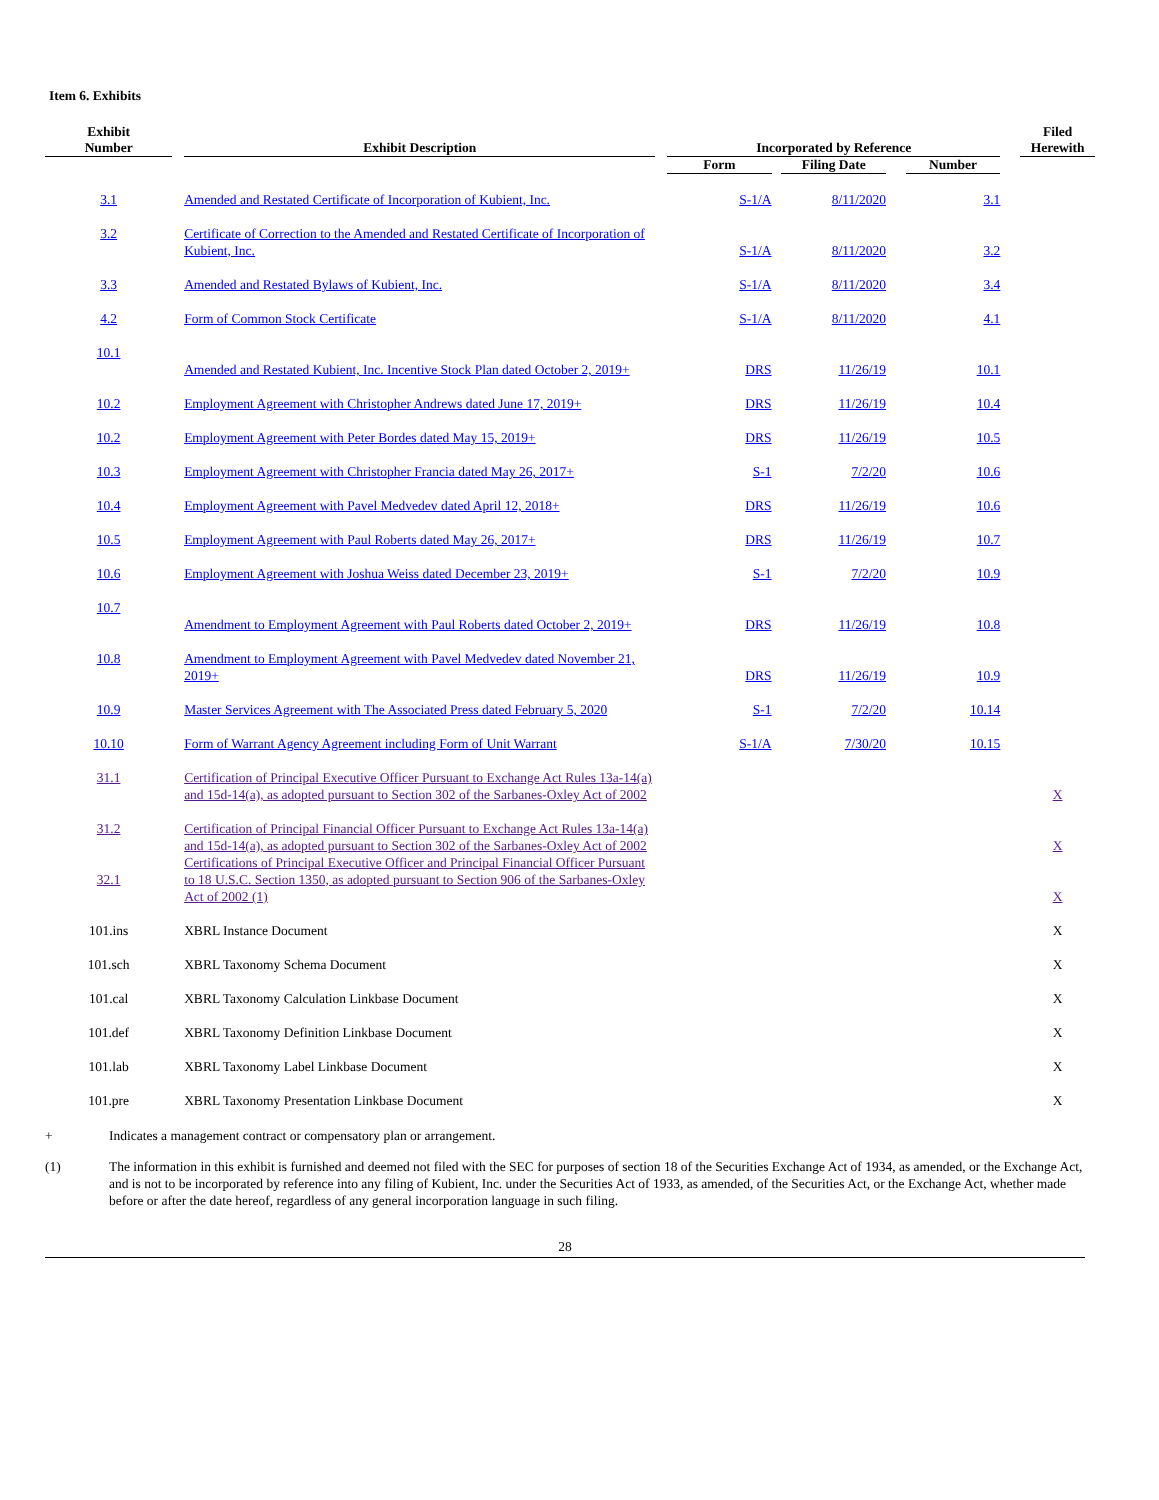Item 6. Exhibits
| Exhibit Number | | Exhibit Description | | Incorporated by Reference | | | | | | Filed Herewith |
| --- | --- | --- | --- | --- | --- | --- | --- | --- | --- | --- |
| | | | | Form | | Filing Date | | Number | | |
| 3.1 | | Amended and Restated Certificate of Incorporation of Kubient, Inc. | | S-1/A | | 8/11/2020 | | 3.1 | | |
| 3.2 | | Certificate of Correction to the Amended and Restated Certificate of Incorporation of Kubient, Inc. | | S-1/A | | 8/11/2020 | | 3.2 | | |
| 3.3 | | Amended and Restated Bylaws of Kubient, Inc. | | S-1/A | | 8/11/2020 | | 3.4 | | |
| 4.2 | | Form of Common Stock Certificate | | S-1/A | | 8/11/2020 | | 4.1 | | |
| 10.1 | | Amended and Restated Kubient, Inc. Incentive Stock Plan dated October 2, 2019+ | | DRS | | 11/26/19 | | 10.1 | | |
| 10.2 | | Employment Agreement with Christopher Andrews dated June 17, 2019+ | | DRS | | 11/26/19 | | 10.4 | | |
| 10.2 | | Employment Agreement with Peter Bordes dated May 15, 2019+ | | DRS | | 11/26/19 | | 10.5 | | |
| 10.3 | | Employment Agreement with Christopher Francia dated May 26, 2017+ | | S-1 | | 7/2/20 | | 10.6 | | |
| 10.4 | | Employment Agreement with Pavel Medvedev dated April 12, 2018+ | | DRS | | 11/26/19 | | 10.6 | | |
| 10.5 | | Employment Agreement with Paul Roberts dated May 26, 2017+ | | DRS | | 11/26/19 | | 10.7 | | |
| 10.6 | | Employment Agreement with Joshua Weiss dated December 23, 2019+ | | S-1 | | 7/2/20 | | 10.9 | | |
| 10.7 | | Amendment to Employment Agreement with Paul Roberts dated October 2, 2019+ | | DRS | | 11/26/19 | | 10.8 | | |
| 10.8 | | Amendment to Employment Agreement with Pavel Medvedev dated November 21, 2019+ | | DRS | | 11/26/19 | | 10.9 | | |
| 10.9 | | Master Services Agreement with The Associated Press dated February 5, 2020 | | S-1 | | 7/2/20 | | 10.14 | | |
| 10.10 | | Form of Warrant Agency Agreement including Form of Unit Warrant | | S-1/A | | 7/30/20 | | 10.15 | | |
| 31.1 | | Certification of Principal Executive Officer Pursuant to Exchange Act Rules 13a-14(a) and 15d-14(a), as adopted pursuant to Section 302 of the Sarbanes-Oxley Act of 2002 | | | | | | | | X |
| 31.2 | | Certification of Principal Financial Officer Pursuant to Exchange Act Rules 13a-14(a) and 15d-14(a), as adopted pursuant to Section 302 of the Sarbanes-Oxley Act of 2002 | | | | | | | | X |
| 32.1 | | Certifications of Principal Executive Officer and Principal Financial Officer Pursuant to 18 U.S.C. Section 1350, as adopted pursuant to Section 906 of the Sarbanes-Oxley Act of 2002 (1) | | | | | | | | X |
| 101.ins | | XBRL Instance Document | | | | | | | | X |
| 101.sch | | XBRL Taxonomy Schema Document | | | | | | | | X |
| 101.cal | | XBRL Taxonomy Calculation Linkbase Document | | | | | | | | X |
| 101.def | | XBRL Taxonomy Definition Linkbase Document | | | | | | | | X |
| 101.lab | | XBRL Taxonomy Label Linkbase Document | | | | | | | | X |
| 101.pre | | XBRL Taxonomy Presentation Linkbase Document | | | | | | | | X |
+ Indicates a management contract or compensatory plan or arrangement.
(1) The information in this exhibit is furnished and deemed not filed with the SEC for purposes of section 18 of the Securities Exchange Act of 1934, as amended, or the Exchange Act, and is not to be incorporated by reference into any filing of Kubient, Inc. under the Securities Act of 1933, as amended, of the Securities Act, or the Exchange Act, whether made before or after the date hereof, regardless of any general incorporation language in such filing.
28